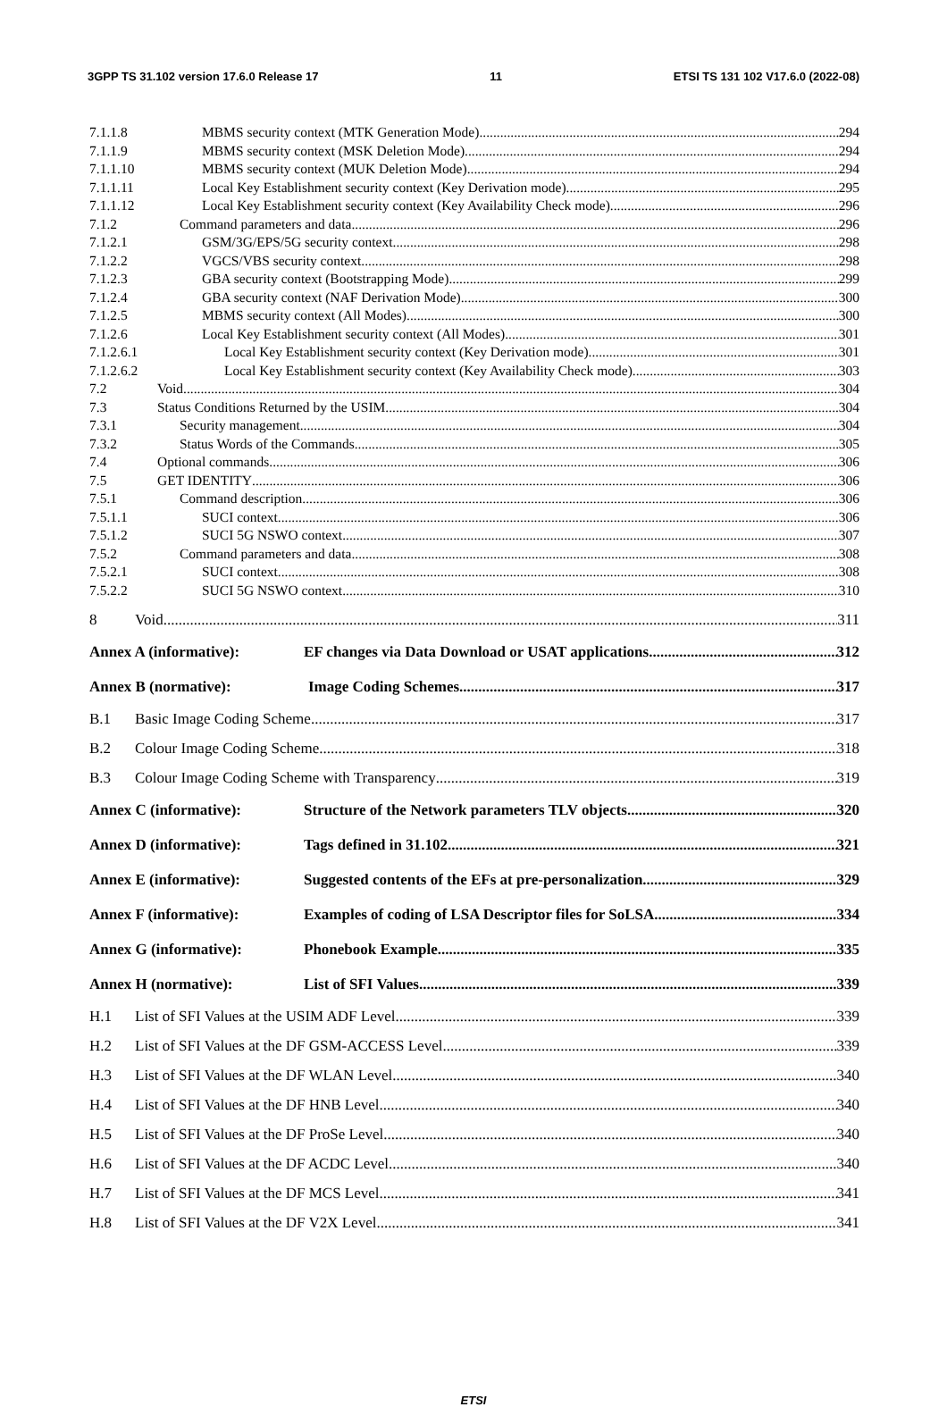3GPP TS 31.102 version 17.6.0 Release 17 11 ETSI TS 131 102 V17.6.0 (2022-08)
7.1.1.8 MBMS security context (MTK Generation Mode) 294
7.1.1.9 MBMS security context (MSK Deletion Mode) 294
7.1.1.10 MBMS security context (MUK Deletion Mode) 294
7.1.1.11 Local Key Establishment security context (Key Derivation mode) 295
7.1.1.12 Local Key Establishment security context (Key Availability Check mode) 296
7.1.2 Command parameters and data 296
7.1.2.1 GSM/3G/EPS/5G security context 298
7.1.2.2 VGCS/VBS security context 298
7.1.2.3 GBA security context (Bootstrapping Mode) 299
7.1.2.4 GBA security context (NAF Derivation Mode) 300
7.1.2.5 MBMS security context (All Modes) 300
7.1.2.6 Local Key Establishment security context (All Modes) 301
7.1.2.6.1 Local Key Establishment security context (Key Derivation mode) 301
7.1.2.6.2 Local Key Establishment security context (Key Availability Check mode) 303
7.2 Void 304
7.3 Status Conditions Returned by the USIM 304
7.3.1 Security management 304
7.3.2 Status Words of the Commands 305
7.4 Optional commands 306
7.5 GET IDENTITY 306
7.5.1 Command description 306
7.5.1.1 SUCI context 306
7.5.1.2 SUCI 5G NSWO context 307
7.5.2 Command parameters and data 308
7.5.2.1 SUCI context 308
7.5.2.2 SUCI 5G NSWO context 310
8 Void 311
Annex A (informative): EF changes via Data Download or USAT applications 312
Annex B (normative): Image Coding Schemes 317
B.1 Basic Image Coding Scheme 317
B.2 Colour Image Coding Scheme 318
B.3 Colour Image Coding Scheme with Transparency 319
Annex C (informative): Structure of the Network parameters TLV objects 320
Annex D (informative): Tags defined in 31.102 321
Annex E (informative): Suggested contents of the EFs at pre-personalization 329
Annex F (informative): Examples of coding of LSA Descriptor files for SoLSA 334
Annex G (informative): Phonebook Example 335
Annex H (normative): List of SFI Values 339
H.1 List of SFI Values at the USIM ADF Level 339
H.2 List of SFI Values at the DF GSM-ACCESS Level 339
H.3 List of SFI Values at the DF WLAN Level 340
H.4 List of SFI Values at the DF HNB Level 340
H.5 List of SFI Values at the DF ProSe Level 340
H.6 List of SFI Values at the DF ACDC Level 340
H.7 List of SFI Values at the DF MCS Level 341
H.8 List of SFI Values at the DF V2X Level 341
ETSI